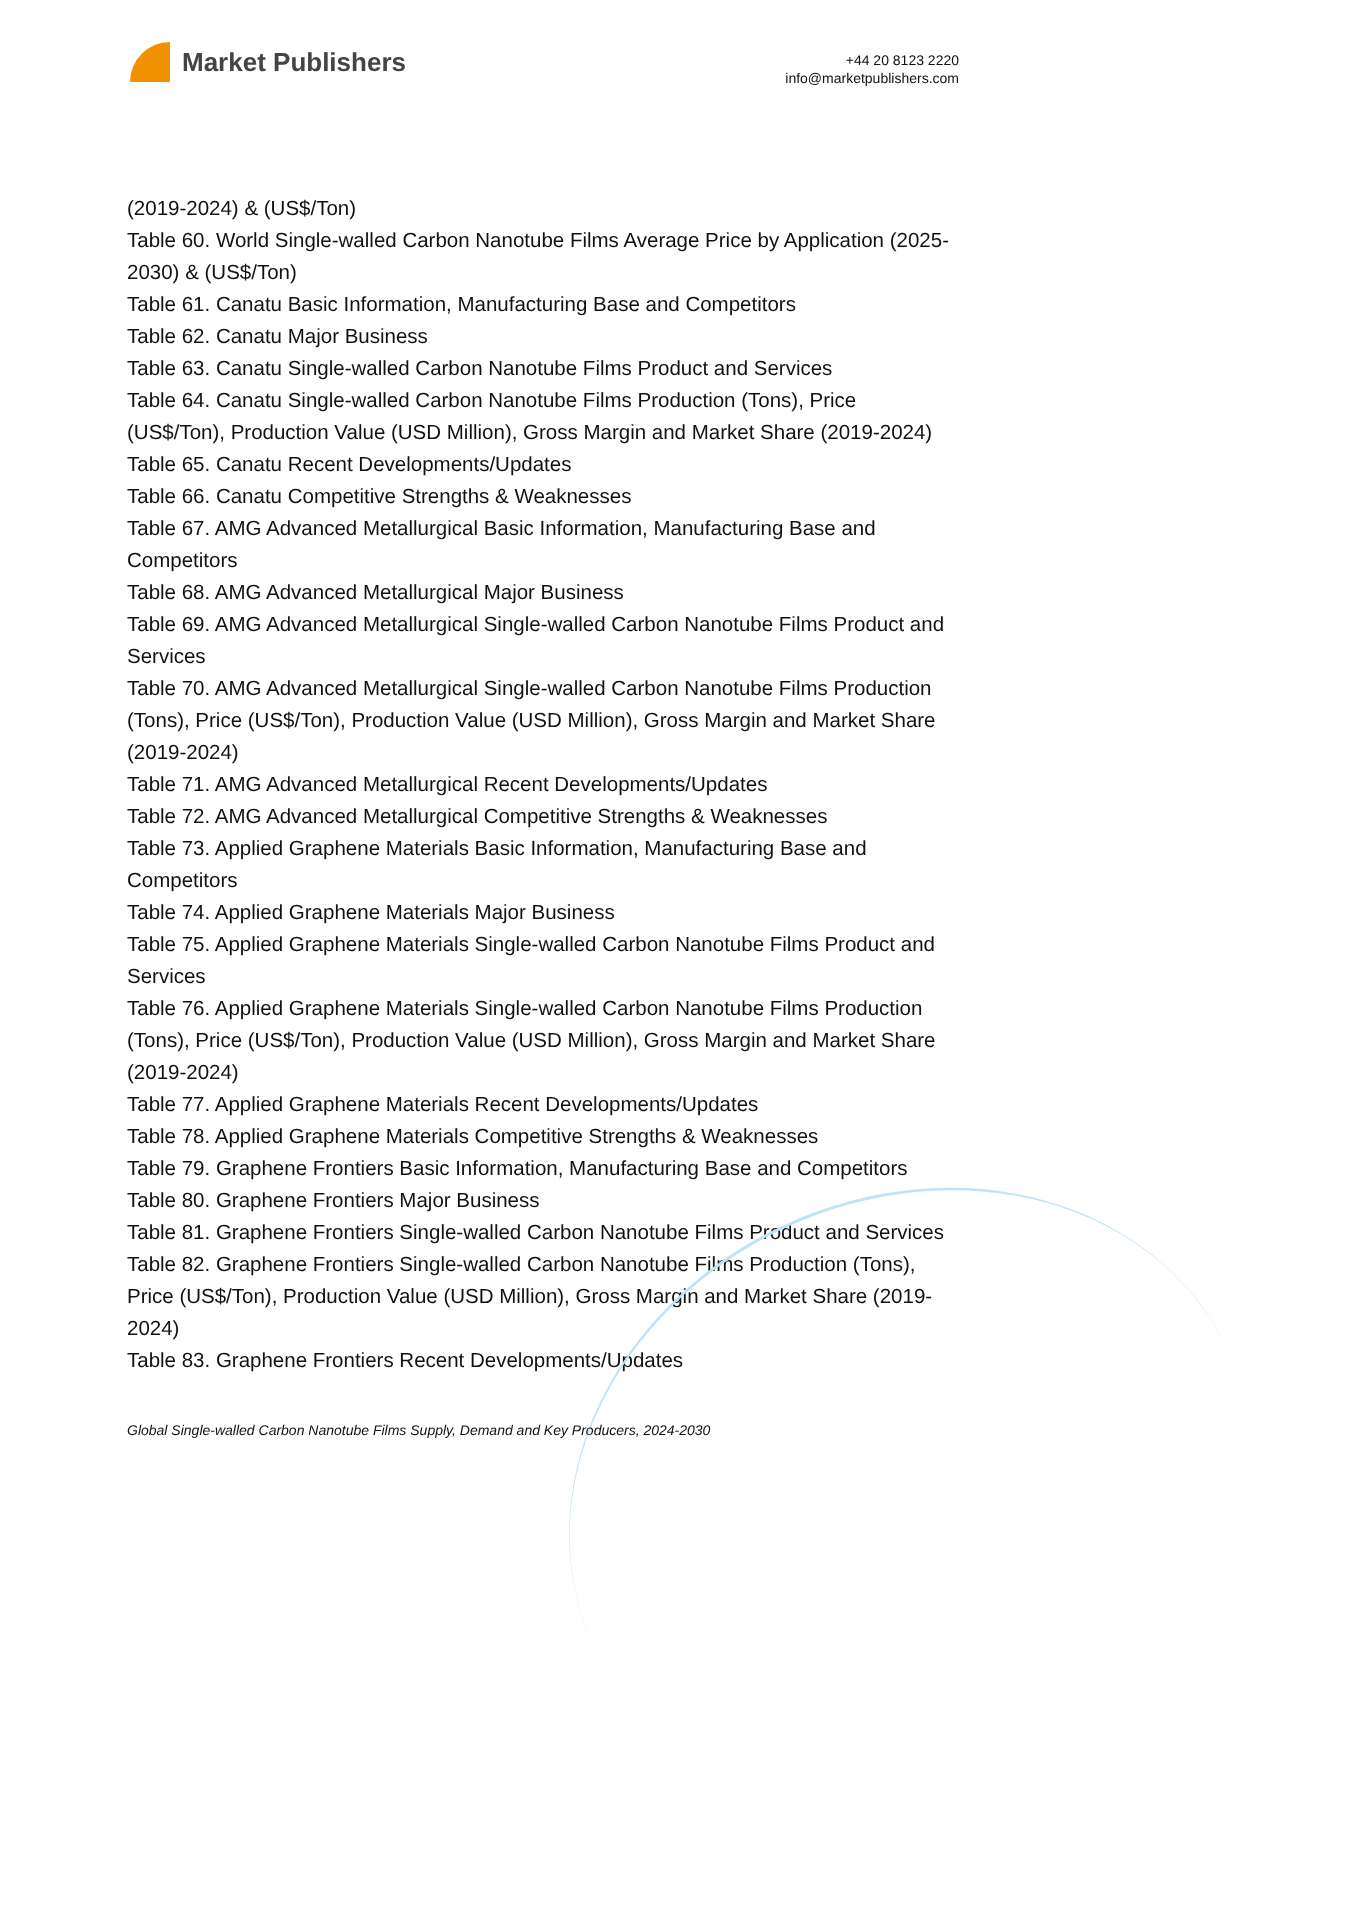Market Publishers
+44 20 8123 2220
info@marketpublishers.com
(2019-2024) & (US$/Ton)
Table 60. World Single-walled Carbon Nanotube Films Average Price by Application (2025-2030) & (US$/Ton)
Table 61. Canatu Basic Information, Manufacturing Base and Competitors
Table 62. Canatu Major Business
Table 63. Canatu Single-walled Carbon Nanotube Films Product and Services
Table 64. Canatu Single-walled Carbon Nanotube Films Production (Tons), Price (US$/Ton), Production Value (USD Million), Gross Margin and Market Share (2019-2024)
Table 65. Canatu Recent Developments/Updates
Table 66. Canatu Competitive Strengths & Weaknesses
Table 67. AMG Advanced Metallurgical Basic Information, Manufacturing Base and Competitors
Table 68. AMG Advanced Metallurgical Major Business
Table 69. AMG Advanced Metallurgical Single-walled Carbon Nanotube Films Product and Services
Table 70. AMG Advanced Metallurgical Single-walled Carbon Nanotube Films Production (Tons), Price (US$/Ton), Production Value (USD Million), Gross Margin and Market Share (2019-2024)
Table 71. AMG Advanced Metallurgical Recent Developments/Updates
Table 72. AMG Advanced Metallurgical Competitive Strengths & Weaknesses
Table 73. Applied Graphene Materials Basic Information, Manufacturing Base and Competitors
Table 74. Applied Graphene Materials Major Business
Table 75. Applied Graphene Materials Single-walled Carbon Nanotube Films Product and Services
Table 76. Applied Graphene Materials Single-walled Carbon Nanotube Films Production (Tons), Price (US$/Ton), Production Value (USD Million), Gross Margin and Market Share (2019-2024)
Table 77. Applied Graphene Materials Recent Developments/Updates
Table 78. Applied Graphene Materials Competitive Strengths & Weaknesses
Table 79. Graphene Frontiers Basic Information, Manufacturing Base and Competitors
Table 80. Graphene Frontiers Major Business
Table 81. Graphene Frontiers Single-walled Carbon Nanotube Films Product and Services
Table 82. Graphene Frontiers Single-walled Carbon Nanotube Films Production (Tons), Price (US$/Ton), Production Value (USD Million), Gross Margin and Market Share (2019-2024)
Table 83. Graphene Frontiers Recent Developments/Updates
Global Single-walled Carbon Nanotube Films Supply, Demand and Key Producers, 2024-2030